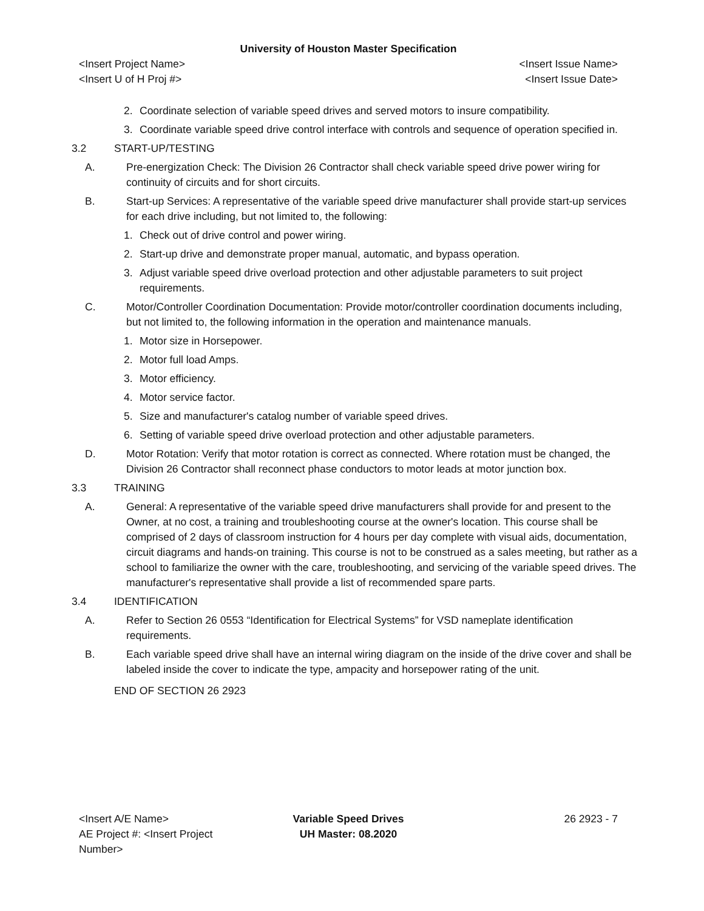University of Houston Master Specification
<Insert Project Name> <Insert Issue Name>
<Insert U of H Proj #> <Insert Issue Date>
2. Coordinate selection of variable speed drives and served motors to insure compatibility.
3. Coordinate variable speed drive control interface with controls and sequence of operation specified in.
3.2 START-UP/TESTING
A. Pre-energization Check: The Division 26 Contractor shall check variable speed drive power wiring for continuity of circuits and for short circuits.
B. Start-up Services: A representative of the variable speed drive manufacturer shall provide start-up services for each drive including, but not limited to, the following:
1. Check out of drive control and power wiring.
2. Start-up drive and demonstrate proper manual, automatic, and bypass operation.
3. Adjust variable speed drive overload protection and other adjustable parameters to suit project requirements.
C. Motor/Controller Coordination Documentation: Provide motor/controller coordination documents including, but not limited to, the following information in the operation and maintenance manuals.
1. Motor size in Horsepower.
2. Motor full load Amps.
3. Motor efficiency.
4. Motor service factor.
5. Size and manufacturer's catalog number of variable speed drives.
6. Setting of variable speed drive overload protection and other adjustable parameters.
D. Motor Rotation: Verify that motor rotation is correct as connected. Where rotation must be changed, the Division 26 Contractor shall reconnect phase conductors to motor leads at motor junction box.
3.3 TRAINING
A. General: A representative of the variable speed drive manufacturers shall provide for and present to the Owner, at no cost, a training and troubleshooting course at the owner's location. This course shall be comprised of 2 days of classroom instruction for 4 hours per day complete with visual aids, documentation, circuit diagrams and hands-on training. This course is not to be construed as a sales meeting, but rather as a school to familiarize the owner with the care, troubleshooting, and servicing of the variable speed drives. The manufacturer's representative shall provide a list of recommended spare parts.
3.4 IDENTIFICATION
A. Refer to Section 26 0553 “Identification for Electrical Systems” for VSD nameplate identification requirements.
B. Each variable speed drive shall have an internal wiring diagram on the inside of the drive cover and shall be labeled inside the cover to indicate the type, ampacity and horsepower rating of the unit.
END OF SECTION 26 2923
<Insert A/E Name>
AE Project #: <Insert Project Number>
Variable Speed Drives
UH Master: 08.2020
26 2923 - 7